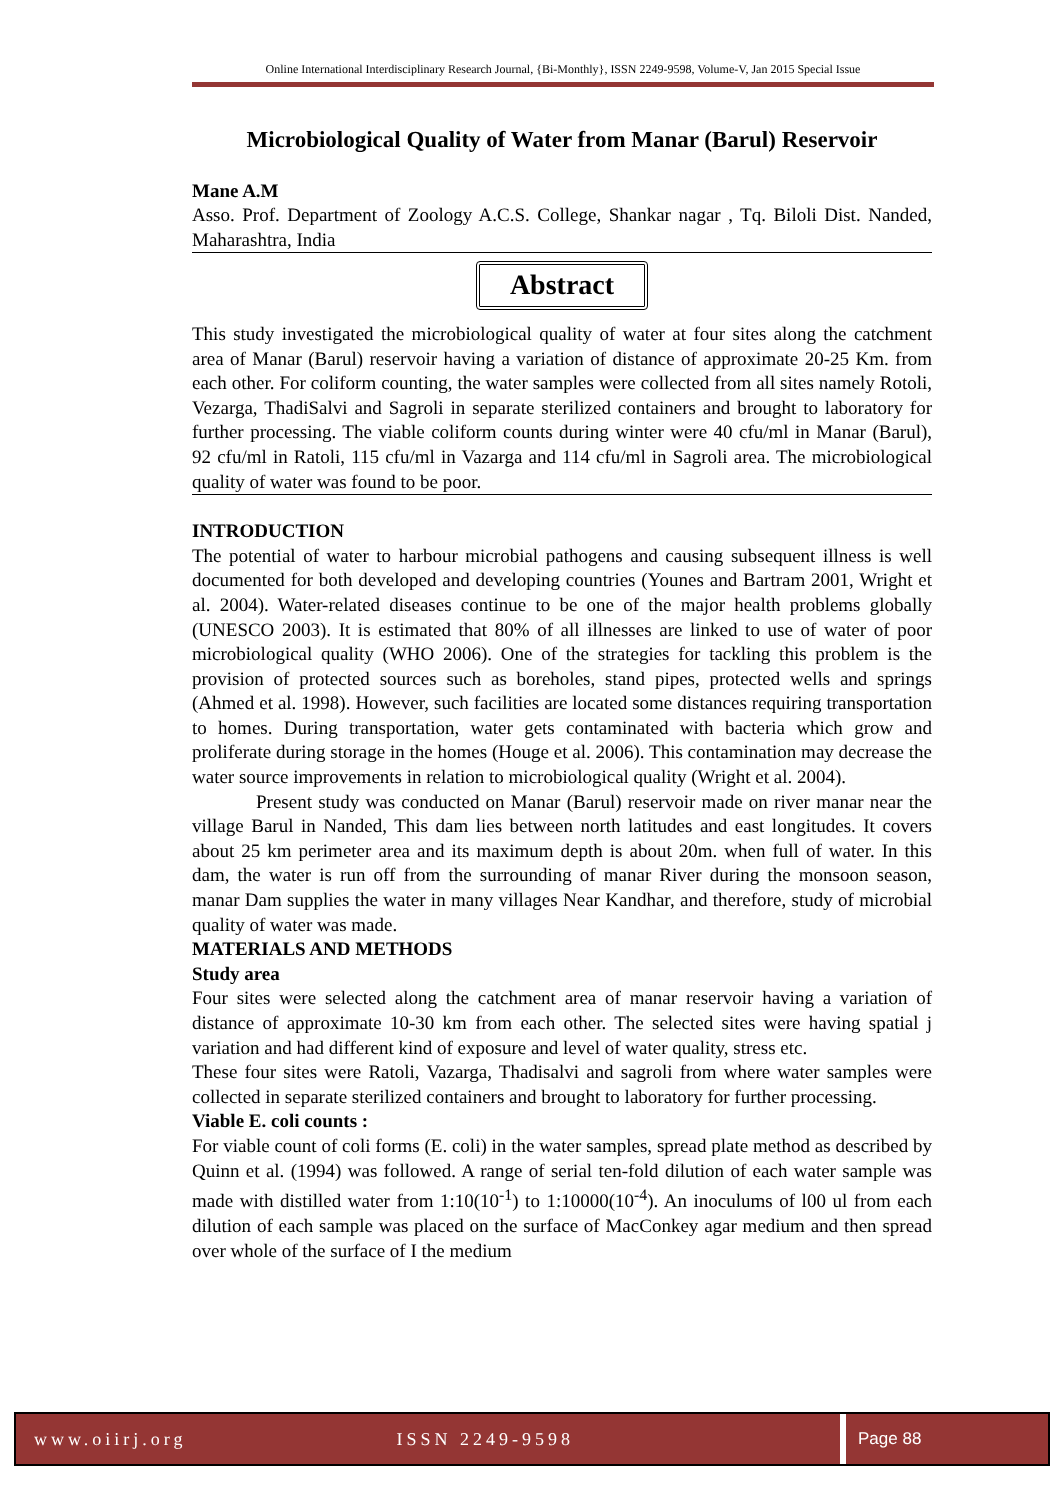Online International Interdisciplinary Research Journal, {Bi-Monthly}, ISSN 2249-9598, Volume-V, Jan 2015 Special Issue
Microbiological Quality of Water from Manar (Barul) Reservoir
Mane A.M
Asso. Prof. Department of Zoology A.C.S. College, Shankar nagar , Tq. Biloli Dist. Nanded, Maharashtra, India
Abstract
This study investigated the microbiological quality of water at four sites along the catchment area of Manar (Barul) reservoir having a variation of distance of approximate 20-25 Km. from each other. For coliform counting, the water samples were collected from all sites namely Rotoli, Vezarga, ThadiSalvi and Sagroli in separate sterilized containers and brought to laboratory for further processing. The viable coliform counts during winter were 40 cfu/ml in Manar (Barul), 92 cfu/ml in Ratoli, 115 cfu/ml in Vazarga and 114 cfu/ml in Sagroli area. The microbiological quality of water was found to be poor.
INTRODUCTION
The potential of water to harbour microbial pathogens and causing subsequent illness is well documented for both developed and developing countries (Younes and Bartram 2001, Wright et al. 2004). Water-related diseases continue to be one of the major health problems globally (UNESCO 2003). It is estimated that 80% of all illnesses are linked to use of water of poor microbiological quality (WHO 2006). One of the strategies for tackling this problem is the provision of protected sources such as boreholes, stand pipes, protected wells and springs (Ahmed et al. 1998). However, such facilities are located some distances requiring transportation to homes. During transportation, water gets contaminated with bacteria which grow and proliferate during storage in the homes (Houge et al. 2006). This contamination may decrease the water source improvements in relation to microbiological quality (Wright et al. 2004).
Present study was conducted on Manar (Barul) reservoir made on river manar near the village Barul in Nanded, This dam lies between north latitudes and east longitudes. It covers about 25 km perimeter area and its maximum depth is about 20m. when full of water. In this dam, the water is run off from the surrounding of manar River during the monsoon season, manar Dam supplies the water in many villages Near Kandhar, and therefore, study of microbial quality of water was made.
MATERIALS AND METHODS
Study area
Four sites were selected along the catchment area of manar reservoir having a variation of distance of approximate 10-30 km from each other. The selected sites were having spatial j variation and had different kind of exposure and level of water quality, stress etc.
These four sites were Ratoli, Vazarga, Thadisalvi and sagroli from where water samples were collected in separate sterilized containers and brought to laboratory for further processing.
Viable E. coli counts :
For viable count of coli forms (E. coli) in the water samples, spread plate method as described by Quinn et al. (1994) was followed. A range of serial ten-fold dilution of each water sample was made with distilled water from 1:10(10<sup>-1</sup>) to 1:10000(10<sup>-4</sup>). An inoculums of l00 ul from each dilution of each sample was placed on the surface of MacConkey agar medium and then spread over whole of the surface of I the medium
www.oiirj.org ISSN 2249-9598 Page 88